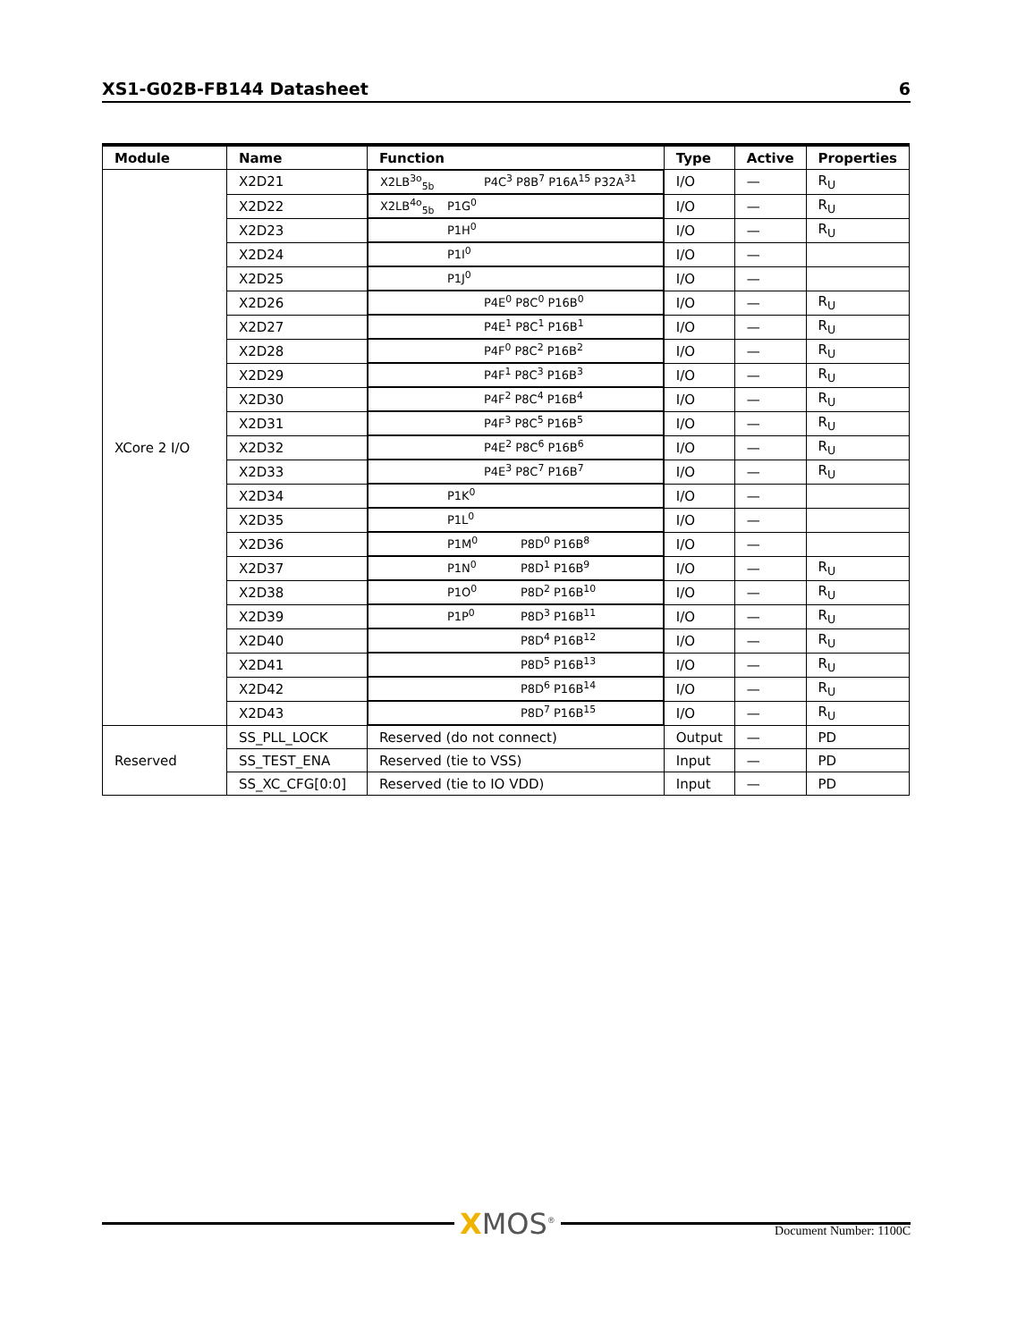XS1-G02B-FB144 Datasheet 6
| Module | Name | Function | Type | Active | Properties |
| --- | --- | --- | --- | --- | --- |
| XCore 2 I/O | X2D21 | X2LB<sup>3o</sup><sub>5b</sub> P4C<sup>3</sup> P8B<sup>7</sup> P16A<sup>15</sup> P32A<sup>31</sup> | I/O | — | R<sub>U</sub> |
| | X2D22 | X2LB<sup>4o</sup><sub>5b</sub> P1G<sup>0</sup> | I/O | — | R<sub>U</sub> |
| | X2D23 | P1H<sup>0</sup> | I/O | — | R<sub>U</sub> |
| | X2D24 | P1I<sup>0</sup> | I/O | — | |
| | X2D25 | P1J<sup>0</sup> | I/O | — | |
| | X2D26 | P4E<sup>0</sup> P8C<sup>0</sup> P16B<sup>0</sup> | I/O | — | R<sub>U</sub> |
| | X2D27 | P4E<sup>1</sup> P8C<sup>1</sup> P16B<sup>1</sup> | I/O | — | R<sub>U</sub> |
| | X2D28 | P4F<sup>0</sup> P8C<sup>2</sup> P16B<sup>2</sup> | I/O | — | R<sub>U</sub> |
| | X2D29 | P4F<sup>1</sup> P8C<sup>3</sup> P16B<sup>3</sup> | I/O | — | R<sub>U</sub> |
| | X2D30 | P4F<sup>2</sup> P8C<sup>4</sup> P16B<sup>4</sup> | I/O | — | R<sub>U</sub> |
| | X2D31 | P4F<sup>3</sup> P8C<sup>5</sup> P16B<sup>5</sup> | I/O | — | R<sub>U</sub> |
| | X2D32 | P4E<sup>2</sup> P8C<sup>6</sup> P16B<sup>6</sup> | I/O | — | R<sub>U</sub> |
| | X2D33 | P4E<sup>3</sup> P8C<sup>7</sup> P16B<sup>7</sup> | I/O | — | R<sub>U</sub> |
| | X2D34 | P1K<sup>0</sup> | I/O | — | |
| | X2D35 | P1L<sup>0</sup> | I/O | — | |
| | X2D36 | P1M<sup>0</sup> P8D<sup>0</sup> P16B<sup>8</sup> | I/O | — | |
| | X2D37 | P1N<sup>0</sup> P8D<sup>1</sup> P16B<sup>9</sup> | I/O | — | R<sub>U</sub> |
| | X2D38 | P1O<sup>0</sup> P8D<sup>2</sup> P16B<sup>10</sup> | I/O | — | R<sub>U</sub> |
| | X2D39 | P1P<sup>0</sup> P8D<sup>3</sup> P16B<sup>11</sup> | I/O | — | R<sub>U</sub> |
| | X2D40 | P8D<sup>4</sup> P16B<sup>12</sup> | I/O | — | R<sub>U</sub> |
| | X2D41 | P8D<sup>5</sup> P16B<sup>13</sup> | I/O | — | R<sub>U</sub> |
| | X2D42 | P8D<sup>6</sup> P16B<sup>14</sup> | I/O | — | R<sub>U</sub> |
| | X2D43 | P8D<sup>7</sup> P16B<sup>15</sup> | I/O | — | R<sub>U</sub> |
| Reserved | SS_PLL_LOCK | Reserved (do not connect) | Output | — | PD |
| | SS_TEST_ENA | Reserved (tie to VSS) | Input | — | PD |
| | SS_XC_CFG[0:0] | Reserved (tie to IO VDD) | Input | — | PD |
XMOS<sup>®</sup> Document Number: 1100C